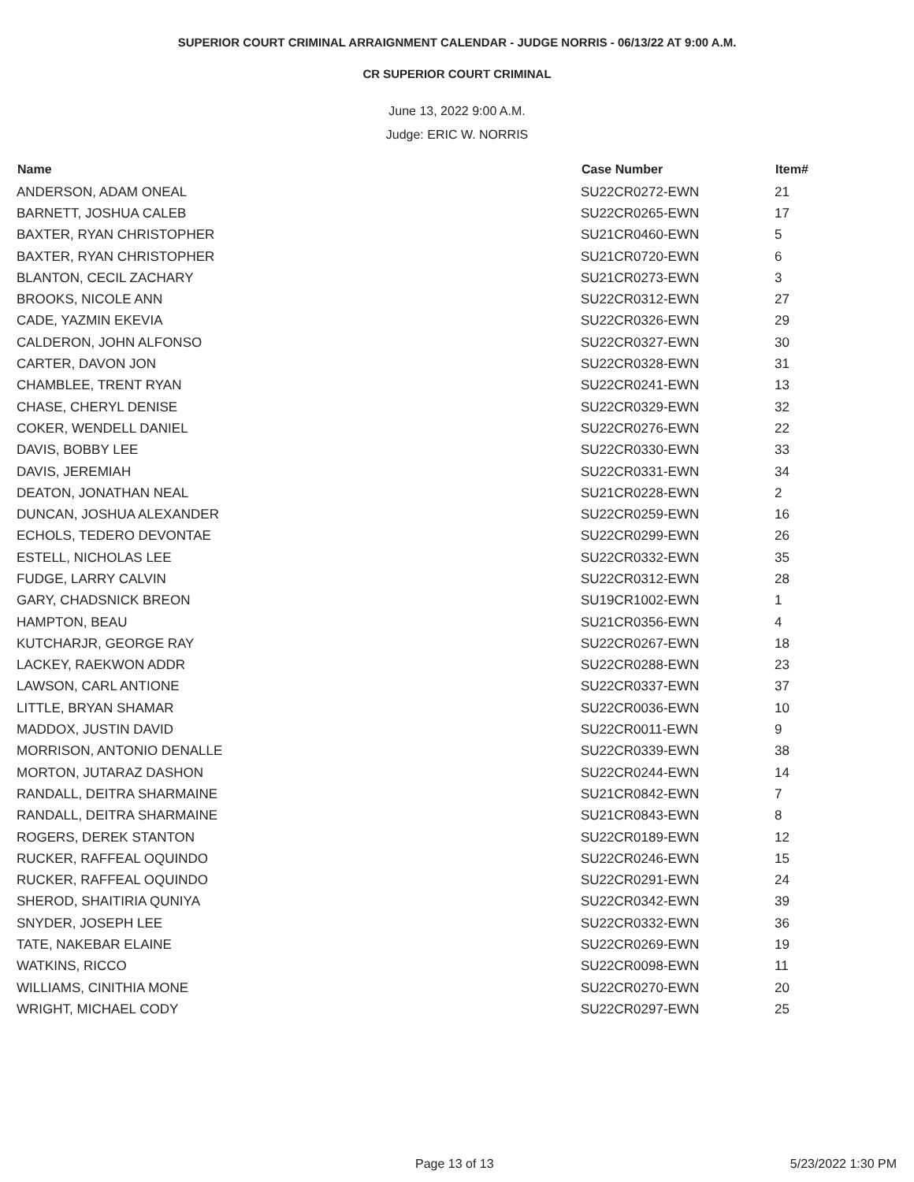SUPERIOR COURT CRIMINAL ARRAIGNMENT CALENDAR - JUDGE NORRIS - 06/13/22 AT 9:00 A.M.
CR SUPERIOR COURT CRIMINAL
June 13, 2022 9:00 A.M.
Judge: ERIC W. NORRIS
| Name | Case Number | Item# |
| --- | --- | --- |
| ANDERSON, ADAM ONEAL | SU22CR0272-EWN | 21 |
| BARNETT, JOSHUA CALEB | SU22CR0265-EWN | 17 |
| BAXTER, RYAN CHRISTOPHER | SU21CR0460-EWN | 5 |
| BAXTER, RYAN CHRISTOPHER | SU21CR0720-EWN | 6 |
| BLANTON, CECIL ZACHARY | SU21CR0273-EWN | 3 |
| BROOKS, NICOLE ANN | SU22CR0312-EWN | 27 |
| CADE, YAZMIN EKEVIA | SU22CR0326-EWN | 29 |
| CALDERON, JOHN ALFONSO | SU22CR0327-EWN | 30 |
| CARTER, DAVON JON | SU22CR0328-EWN | 31 |
| CHAMBLEE, TRENT RYAN | SU22CR0241-EWN | 13 |
| CHASE, CHERYL DENISE | SU22CR0329-EWN | 32 |
| COKER, WENDELL DANIEL | SU22CR0276-EWN | 22 |
| DAVIS, BOBBY LEE | SU22CR0330-EWN | 33 |
| DAVIS, JEREMIAH | SU22CR0331-EWN | 34 |
| DEATON, JONATHAN NEAL | SU21CR0228-EWN | 2 |
| DUNCAN, JOSHUA ALEXANDER | SU22CR0259-EWN | 16 |
| ECHOLS, TEDERO DEVONTAE | SU22CR0299-EWN | 26 |
| ESTELL, NICHOLAS LEE | SU22CR0332-EWN | 35 |
| FUDGE, LARRY CALVIN | SU22CR0312-EWN | 28 |
| GARY, CHADSNICK BREON | SU19CR1002-EWN | 1 |
| HAMPTON, BEAU | SU21CR0356-EWN | 4 |
| KUTCHARJR, GEORGE RAY | SU22CR0267-EWN | 18 |
| LACKEY, RAEKWON ADDR | SU22CR0288-EWN | 23 |
| LAWSON, CARL ANTIONE | SU22CR0337-EWN | 37 |
| LITTLE, BRYAN SHAMAR | SU22CR0036-EWN | 10 |
| MADDOX, JUSTIN DAVID | SU22CR0011-EWN | 9 |
| MORRISON, ANTONIO DENALLE | SU22CR0339-EWN | 38 |
| MORTON, JUTARAZ DASHON | SU22CR0244-EWN | 14 |
| RANDALL, DEITRA SHARMAINE | SU21CR0842-EWN | 7 |
| RANDALL, DEITRA SHARMAINE | SU21CR0843-EWN | 8 |
| ROGERS, DEREK STANTON | SU22CR0189-EWN | 12 |
| RUCKER, RAFFEAL OQUINDO | SU22CR0246-EWN | 15 |
| RUCKER, RAFFEAL OQUINDO | SU22CR0291-EWN | 24 |
| SHEROD, SHAITIRIA QUNIYA | SU22CR0342-EWN | 39 |
| SNYDER, JOSEPH LEE | SU22CR0332-EWN | 36 |
| TATE, NAKEBAR ELAINE | SU22CR0269-EWN | 19 |
| WATKINS, RICCO | SU22CR0098-EWN | 11 |
| WILLIAMS, CINITHIA MONE | SU22CR0270-EWN | 20 |
| WRIGHT, MICHAEL CODY | SU22CR0297-EWN | 25 |
Page 13 of 13 5/23/2022 1:30 PM